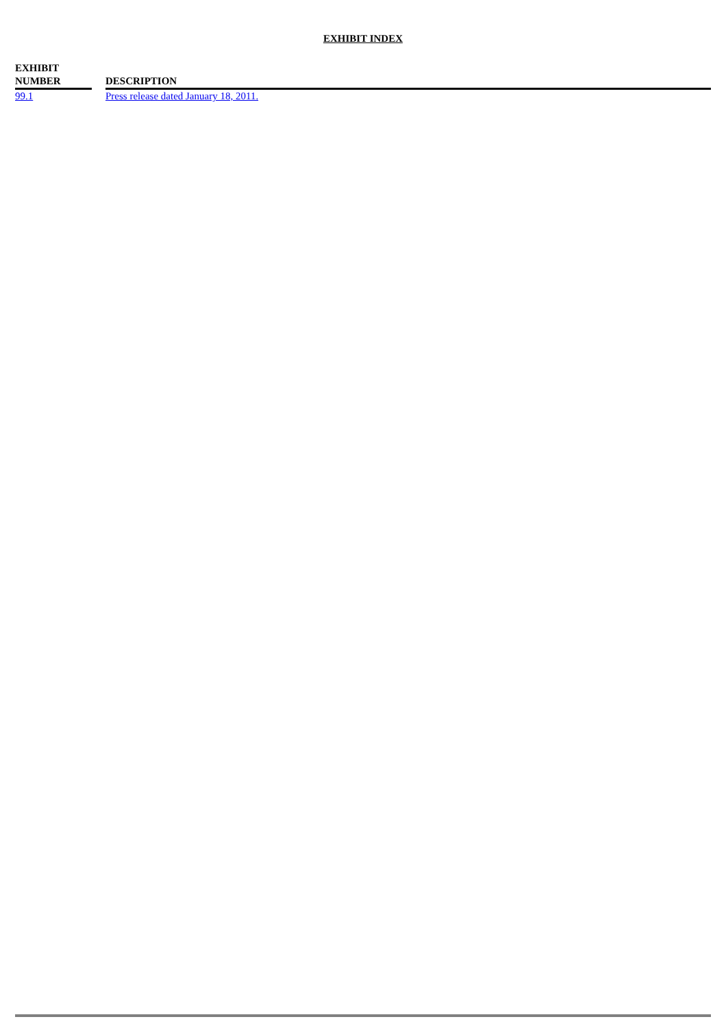EXHIBIT INDEX
| EXHIBIT NUMBER | | DESCRIPTION |
| --- | --- | --- |
| 99.1 | | Press release dated January 18, 2011. |